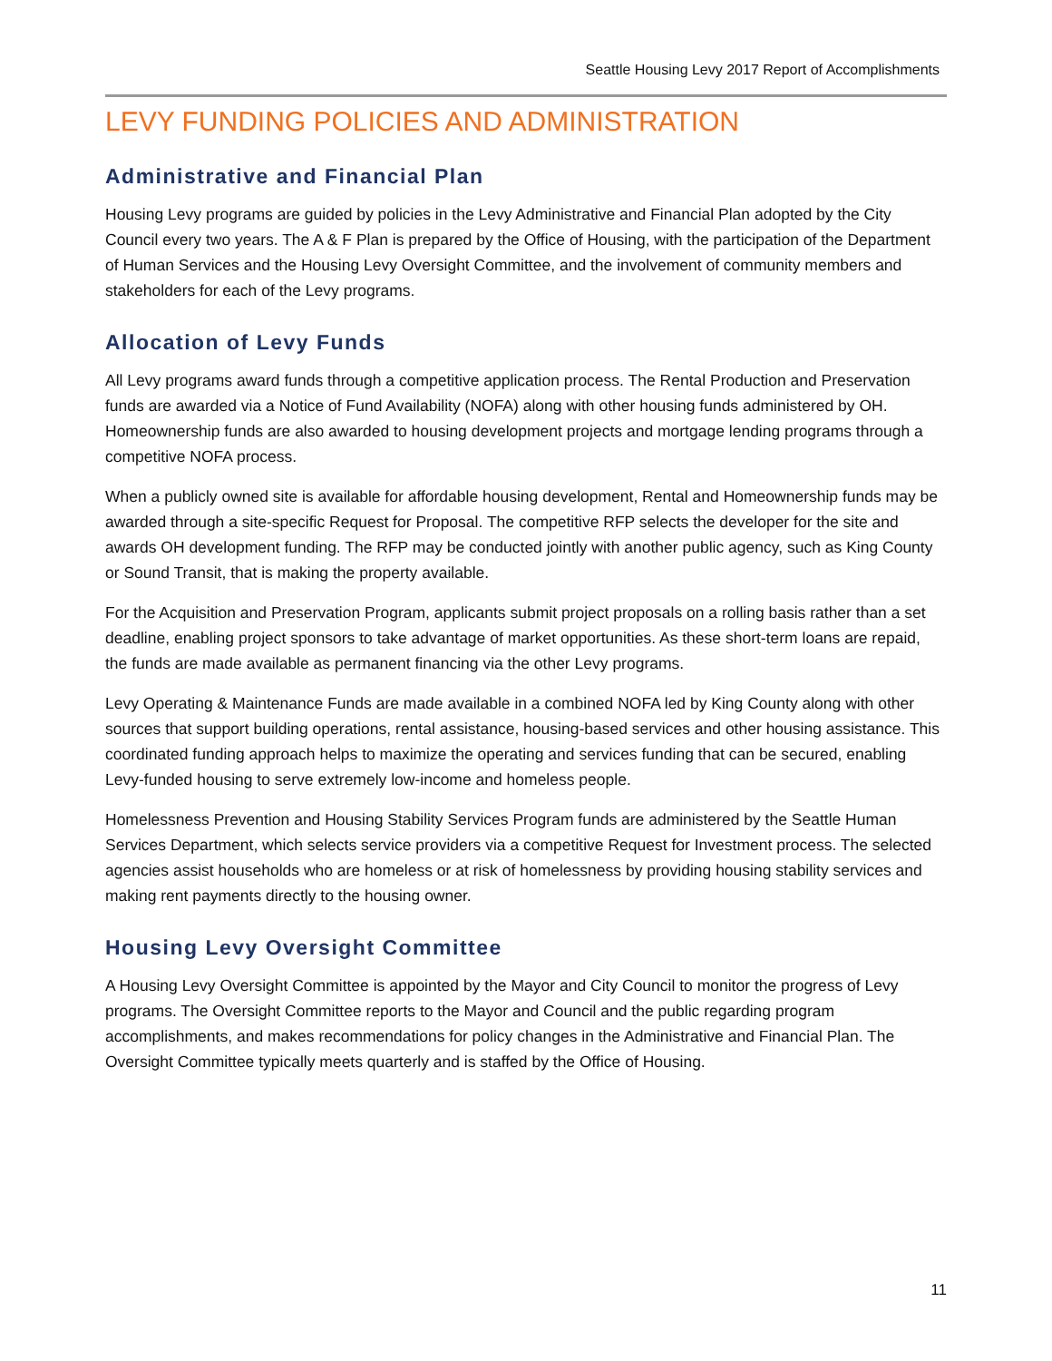Seattle Housing Levy 2017 Report of Accomplishments
LEVY FUNDING POLICIES AND ADMINISTRATION
Administrative and Financial Plan
Housing Levy programs are guided by policies in the Levy Administrative and Financial Plan adopted by the City Council every two years. The A & F Plan is prepared by the Office of Housing, with the participation of the Department of Human Services and the Housing Levy Oversight Committee, and the involvement of community members and stakeholders for each of the Levy programs.
Allocation of Levy Funds
All Levy programs award funds through a competitive application process. The Rental Production and Preservation funds are awarded via a Notice of Fund Availability (NOFA) along with other housing funds administered by OH. Homeownership funds are also awarded to housing development projects and mortgage lending programs through a competitive NOFA process.
When a publicly owned site is available for affordable housing development, Rental and Homeownership funds may be awarded through a site-specific Request for Proposal. The competitive RFP selects the developer for the site and awards OH development funding. The RFP may be conducted jointly with another public agency, such as King County or Sound Transit, that is making the property available.
For the Acquisition and Preservation Program, applicants submit project proposals on a rolling basis rather than a set deadline, enabling project sponsors to take advantage of market opportunities. As these short-term loans are repaid, the funds are made available as permanent financing via the other Levy programs.
Levy Operating & Maintenance Funds are made available in a combined NOFA led by King County along with other sources that support building operations, rental assistance, housing-based services and other housing assistance. This coordinated funding approach helps to maximize the operating and services funding that can be secured, enabling Levy-funded housing to serve extremely low-income and homeless people.
Homelessness Prevention and Housing Stability Services Program funds are administered by the Seattle Human Services Department, which selects service providers via a competitive Request for Investment process. The selected agencies assist households who are homeless or at risk of homelessness by providing housing stability services and making rent payments directly to the housing owner.
Housing Levy Oversight Committee
A Housing Levy Oversight Committee is appointed by the Mayor and City Council to monitor the progress of Levy programs. The Oversight Committee reports to the Mayor and Council and the public regarding program accomplishments, and makes recommendations for policy changes in the Administrative and Financial Plan. The Oversight Committee typically meets quarterly and is staffed by the Office of Housing.
11